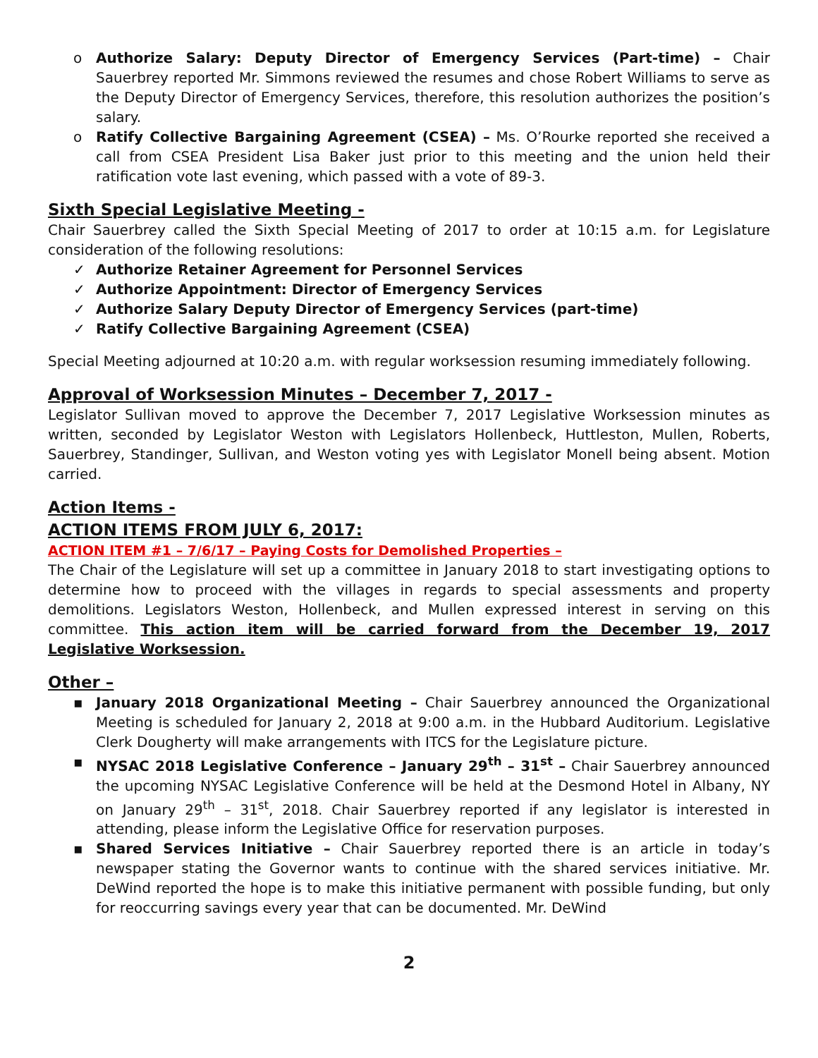o Authorize Salary: Deputy Director of Emergency Services (Part-time) – Chair Sauerbrey reported Mr. Simmons reviewed the resumes and chose Robert Williams to serve as the Deputy Director of Emergency Services, therefore, this resolution authorizes the position’s salary.
o Ratify Collective Bargaining Agreement (CSEA) – Ms. O’Rourke reported she received a call from CSEA President Lisa Baker just prior to this meeting and the union held their ratification vote last evening, which passed with a vote of 89-3.
Sixth Special Legislative Meeting -
Chair Sauerbrey called the Sixth Special Meeting of 2017 to order at 10:15 a.m. for Legislature consideration of the following resolutions:
✓ Authorize Retainer Agreement for Personnel Services
✓ Authorize Appointment: Director of Emergency Services
✓ Authorize Salary Deputy Director of Emergency Services (part-time)
✓ Ratify Collective Bargaining Agreement (CSEA)
Special Meeting adjourned at 10:20 a.m. with regular worksession resuming immediately following.
Approval of Worksession Minutes – December 7, 2017 -
Legislator Sullivan moved to approve the December 7, 2017 Legislative Worksession minutes as written, seconded by Legislator Weston with Legislators Hollenbeck, Huttleston, Mullen, Roberts, Sauerbrey, Standinger, Sullivan, and Weston voting yes with Legislator Monell being absent. Motion carried.
Action Items -
ACTION ITEMS FROM JULY 6, 2017:
ACTION ITEM #1 – 7/6/17 – Paying Costs for Demolished Properties –
The Chair of the Legislature will set up a committee in January 2018 to start investigating options to determine how to proceed with the villages in regards to special assessments and property demolitions. Legislators Weston, Hollenbeck, and Mullen expressed interest in serving on this committee. This action item will be carried forward from the December 19, 2017 Legislative Worksession.
Other –
▪ January 2018 Organizational Meeting – Chair Sauerbrey announced the Organizational Meeting is scheduled for January 2, 2018 at 9:00 a.m. in the Hubbard Auditorium. Legislative Clerk Dougherty will make arrangements with ITCS for the Legislature picture.
▪ NYSAC 2018 Legislative Conference – January 29<sup>th</sup> – 31<sup>st</sup> – Chair Sauerbrey announced the upcoming NYSAC Legislative Conference will be held at the Desmond Hotel in Albany, NY on January 29<sup>th</sup> – 31<sup>st</sup>, 2018. Chair Sauerbrey reported if any legislator is interested in attending, please inform the Legislative Office for reservation purposes.
▪ Shared Services Initiative – Chair Sauerbrey reported there is an article in today’s newspaper stating the Governor wants to continue with the shared services initiative. Mr. DeWind reported the hope is to make this initiative permanent with possible funding, but only for reoccurring savings every year that can be documented. Mr. DeWind
2